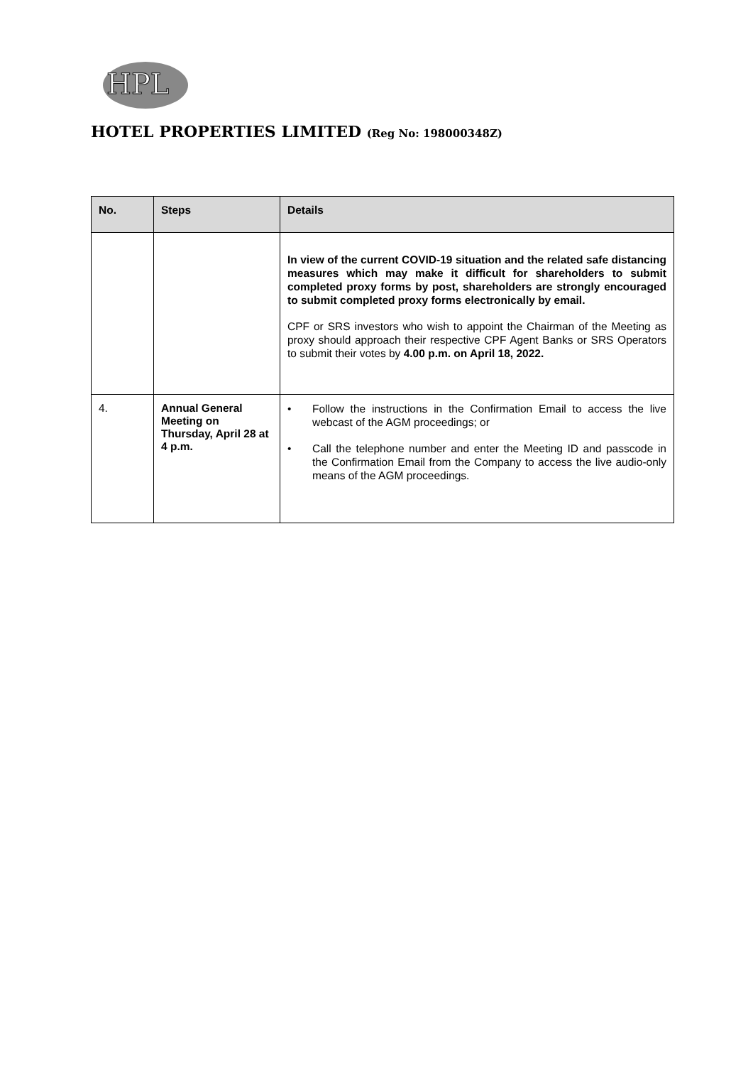HPL
HOTEL PROPERTIES LIMITED (Reg No: 198000348Z)
| No. | Steps | Details |
| --- | --- | --- |
| | | In view of the current COVID-19 situation and the related safe distancing measures which may make it difficult for shareholders to submit completed proxy forms by post, shareholders are strongly encouraged to submit completed proxy forms electronically by email. CPF or SRS investors who wish to appoint the Chairman of the Meeting as proxy should approach their respective CPF Agent Banks or SRS Operators to submit their votes by 4.00 p.m. on April 18, 2022. |
| 4. | Annual General Meeting on Thursday, April 28 at 4 p.m. | • Follow the instructions in the Confirmation Email to access the live webcast of the AGM proceedings; or • Call the telephone number and enter the Meeting ID and passcode in the Confirmation Email from the Company to access the live audio-only means of the AGM proceedings. |